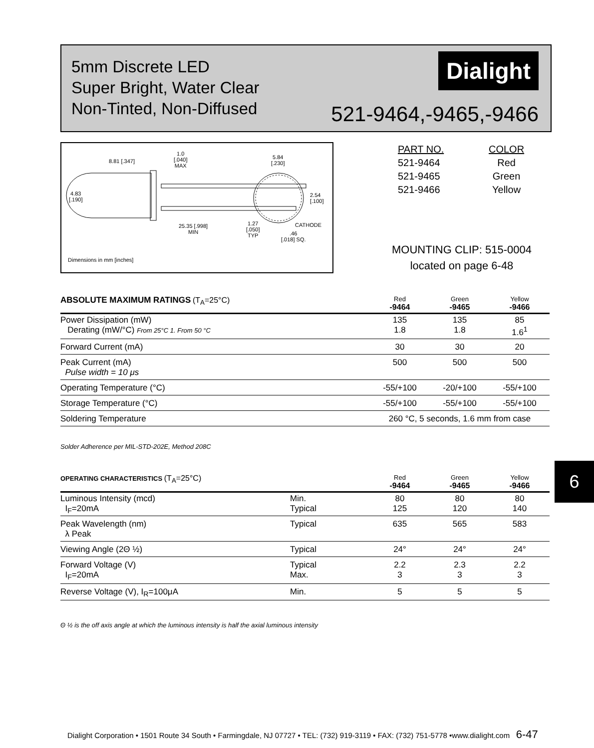5mm Discrete LED
Super Bright, Water Clear
Non-Tinted, Non-Diffused
Dialight
521-9464,-9465,-9466
8.81 [.347]
1.0
[.040]
MAX
5.84
[.230]
4.83
[.190]
2.54
[.100]
1.27
[.050]
TYP
25.35 [.998]
MIN
CATHODE
.46
[.018] SQ.
Dimensions in mm [inches]
| PART NO. | COLOR |
| 521-9464 | Red |
| 521-9465 | Green |
| 521-9466 | Yellow |
MOUNTING CLIP: 515-0004
located on page 6-48
| ABSOLUTE MAXIMUM RATINGS (T<sub>A</sub>=25°C) | Red -9464 | Green -9465 | Yellow -9466 |
| --- | --- | --- | --- |
| Power Dissipation (mW) Derating (mW/°C) From 25°C 1. From 50 °C | 135 1.8 | 135 1.8 | 85 1.6<sup>1</sup> |
| Forward Current (mA) | 30 | 30 | 20 |
| Peak Current (mA) Pulse width = 10 μs | 500 | 500 | 500 |
| Operating Temperature (°C) | -55/+100 | -20/+100 | -55/+100 |
| Storage Temperature (°C) | -55/+100 | -55/+100 | -55/+100 |
| Soldering Temperature | 260 °C, 5 seconds, 1.6 mm from case | | |
Solder Adherence per MIL-STD-202E, Method 208C
6
| OPERATING CHARACTERISTICS (T<sub>A</sub>=25°C) | | Red -9464 | Green -9465 | Yellow -9466 |
| --- | --- | --- | --- | --- |
| Luminous Intensity (mcd) I<sub>F</sub>=20mA | Min. Typical | 80 125 | 80 120 | 80 140 |
| Peak Wavelength (nm) λ Peak | Typical | 635 | 565 | 583 |
| Viewing Angle (2Θ ½) | Typical | 24° | 24° | 24° |
| Forward Voltage (V) I<sub>F</sub>=20mA | Typical Max. | 2.2 3 | 2.3 3 | 2.2 3 |
| Reverse Voltage (V), I<sub>R</sub>=100μA | Min. | 5 | 5 | 5 |
Θ ½ is the off axis angle at which the luminous intensity is half the axial luminous intensity
Dialight Corporation • 1501 Route 34 South • Farmingdale, NJ 07727 • TEL: (732) 919-3119 • FAX: (732) 751-5778 •www.dialight.com 6-47